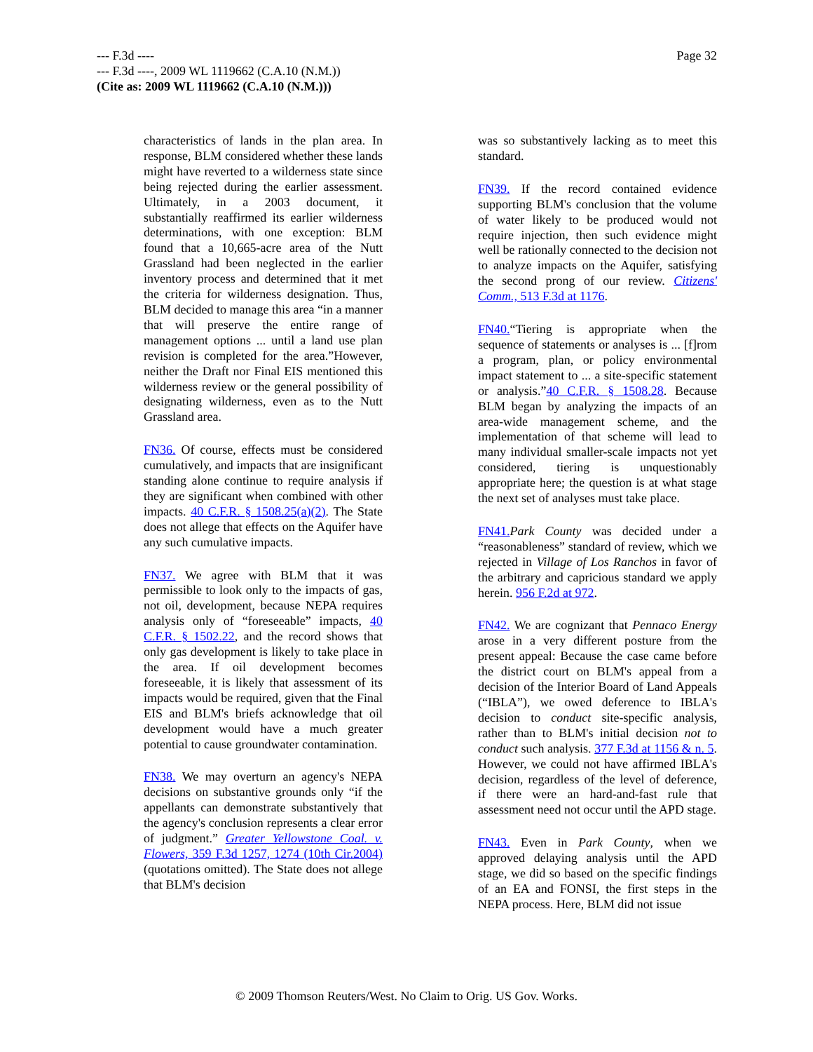Page 32 --- F.3d ----
--- F.3d ----, 2009 WL 1119662 (C.A.10 (N.M.))
(Cite as: 2009 WL 1119662 (C.A.10 (N.M.)))
characteristics of lands in the plan area. In response, BLM considered whether these lands might have reverted to a wilderness state since being rejected during the earlier assessment. Ultimately, in a 2003 document, it substantially reaffirmed its earlier wilderness determinations, with one exception: BLM found that a 10,665-acre area of the Nutt Grassland had been neglected in the earlier inventory process and determined that it met the criteria for wilderness designation. Thus, BLM decided to manage this area “in a manner that will preserve the entire range of management options ... until a land use plan revision is completed for the area.”However, neither the Draft nor Final EIS mentioned this wilderness review or the general possibility of designating wilderness, even as to the Nutt Grassland area.
FN36. Of course, effects must be considered cumulatively, and impacts that are insignificant standing alone continue to require analysis if they are significant when combined with other impacts. 40 C.F.R. § 1508.25(a)(2). The State does not allege that effects on the Aquifer have any such cumulative impacts.
FN37. We agree with BLM that it was permissible to look only to the impacts of gas, not oil, development, because NEPA requires analysis only of “foreseeable” impacts, 40 C.F.R. § 1502.22, and the record shows that only gas development is likely to take place in the area. If oil development becomes foreseeable, it is likely that assessment of its impacts would be required, given that the Final EIS and BLM's briefs acknowledge that oil development would have a much greater potential to cause groundwater contamination.
FN38. We may overturn an agency's NEPA decisions on substantive grounds only “if the appellants can demonstrate substantively that the agency's conclusion represents a clear error of judgment.” Greater Yellowstone Coal. v. Flowers, 359 F.3d 1257, 1274 (10th Cir.2004) (quotations omitted). The State does not allege that BLM's decision
was so substantively lacking as to meet this standard.
FN39. If the record contained evidence supporting BLM's conclusion that the volume of water likely to be produced would not require injection, then such evidence might well be rationally connected to the decision not to analyze impacts on the Aquifer, satisfying the second prong of our review. Citizens' Comm., 513 F.3d at 1176.
FN40.“Tiering is appropriate when the sequence of statements or analyses is ... [f]rom a program, plan, or policy environmental impact statement to ... a site-specific statement or analysis.”40 C.F.R. § 1508.28. Because BLM began by analyzing the impacts of an area-wide management scheme, and the implementation of that scheme will lead to many individual smaller-scale impacts not yet considered, tiering is unquestionably appropriate here; the question is at what stage the next set of analyses must take place.
FN41. Park County was decided under a “reasonableness” standard of review, which we rejected in Village of Los Ranchos in favor of the arbitrary and capricious standard we apply herein. 956 F.2d at 972.
FN42. We are cognizant that Pennaco Energy arose in a very different posture from the present appeal: Because the case came before the district court on BLM's appeal from a decision of the Interior Board of Land Appeals (“IBLA”), we owed deference to IBLA's decision to conduct site-specific analysis, rather than to BLM's initial decision not to conduct such analysis. 377 F.3d at 1156 & n. 5. However, we could not have affirmed IBLA's decision, regardless of the level of deference, if there were an hard-and-fast rule that assessment need not occur until the APD stage.
FN43. Even in Park County, when we approved delaying analysis until the APD stage, we did so based on the specific findings of an EA and FONSI, the first steps in the NEPA process. Here, BLM did not issue
© 2009 Thomson Reuters/West. No Claim to Orig. US Gov. Works.